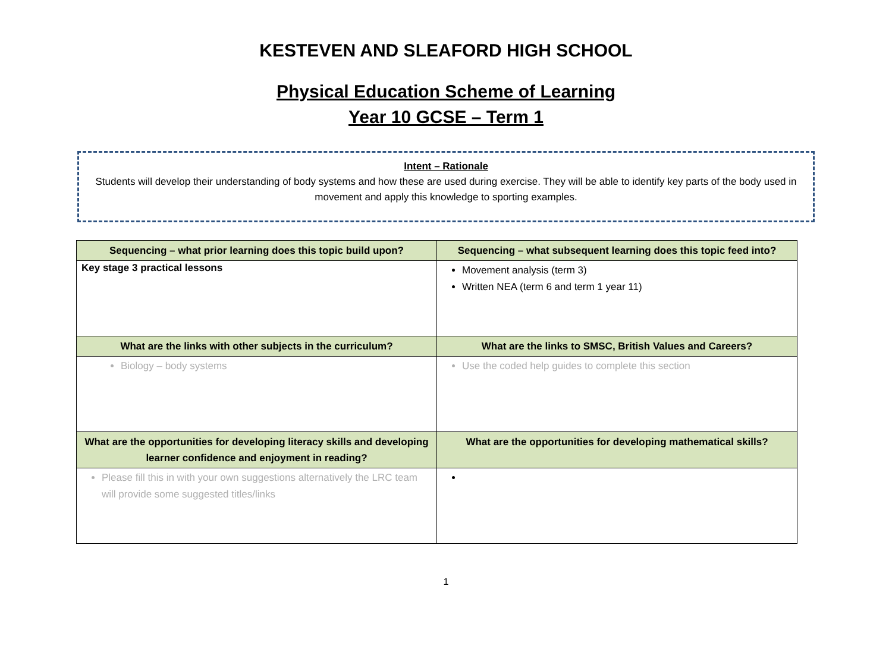KESTEVEN AND SLEAFORD HIGH SCHOOL
Physical Education Scheme of Learning
Year 10 GCSE – Term 1
Intent – Rationale
Students will develop their understanding of body systems and how these are used during exercise. They will be able to identify key parts of the body used in movement and apply this knowledge to sporting examples.
| Sequencing – what prior learning does this topic build upon? | Sequencing – what subsequent learning does this topic feed into? |
| --- | --- |
| Key stage 3 practical lessons | Movement analysis (term 3) Written NEA (term 6 and term 1 year 11) |
| What are the links with other subjects in the curriculum? | What are the links to SMSC, British Values and Careers? |
| Biology – body systems | Use the coded help guides to complete this section |
| What are the opportunities for developing literacy skills and developing learner confidence and enjoyment in reading? | What are the opportunities for developing mathematical skills? |
| Please fill this in with your own suggestions alternatively the LRC team will provide some suggested titles/links | |
1